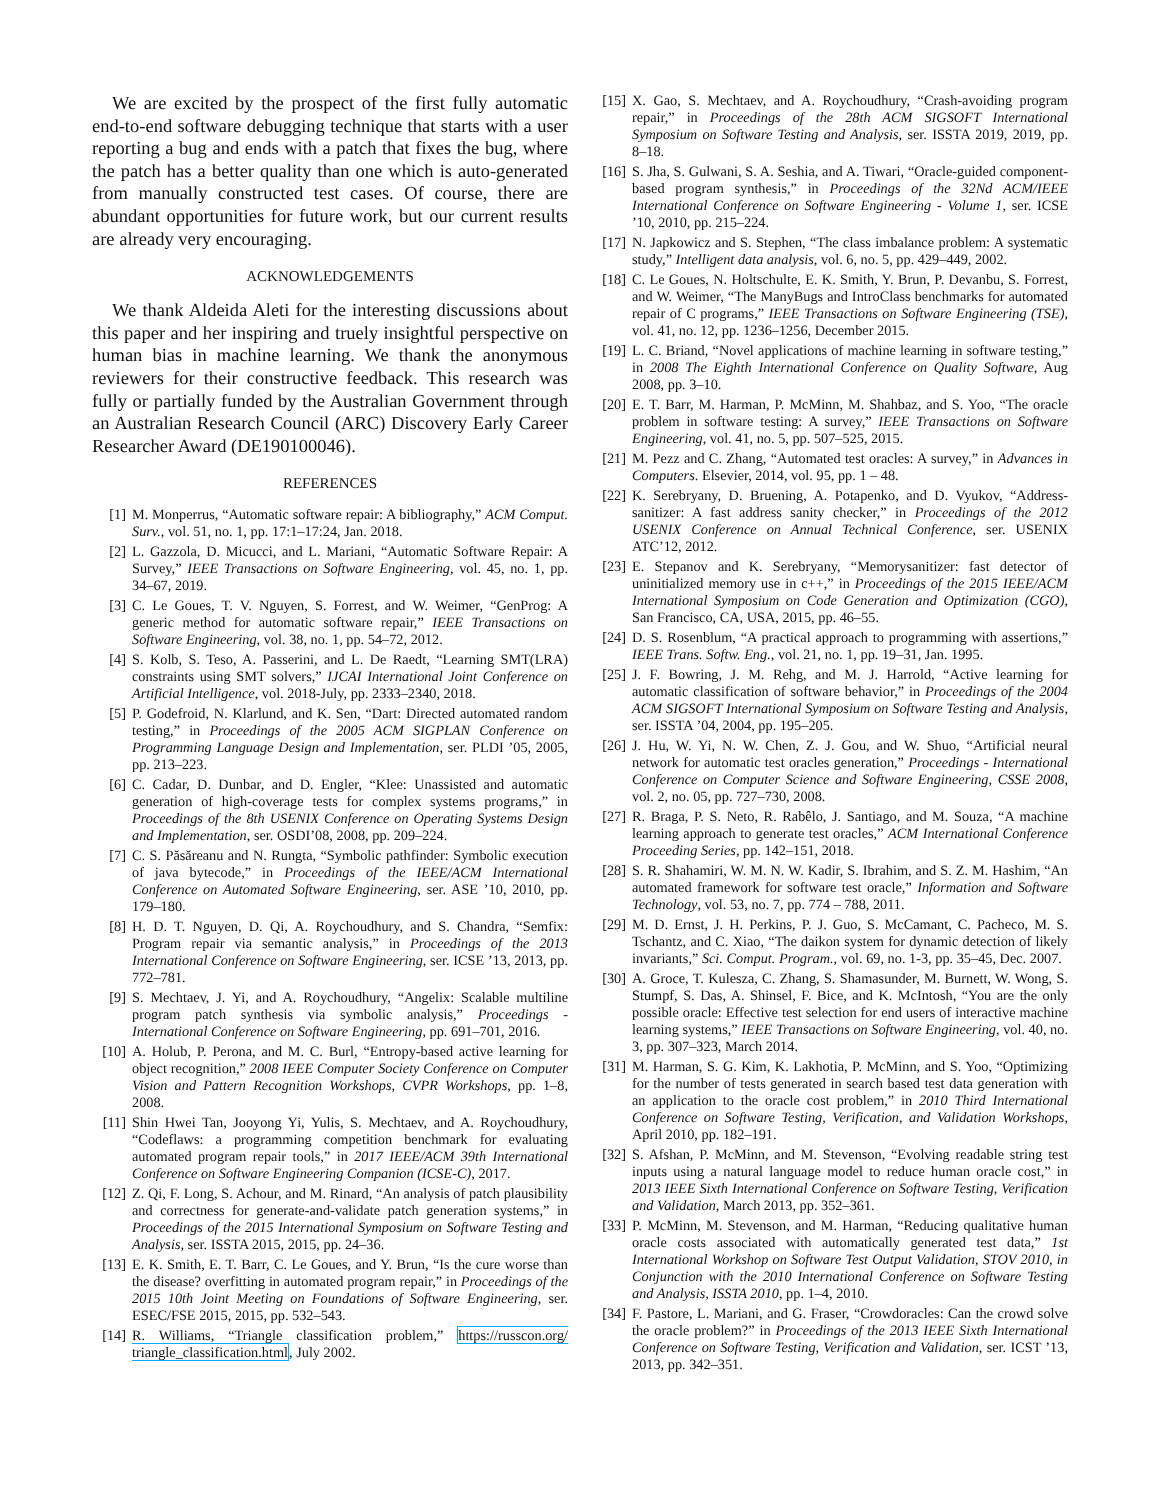We are excited by the prospect of the first fully automatic end-to-end software debugging technique that starts with a user reporting a bug and ends with a patch that fixes the bug, where the patch has a better quality than one which is auto-generated from manually constructed test cases. Of course, there are abundant opportunities for future work, but our current results are already very encouraging.
ACKNOWLEDGEMENTS
We thank Aldeida Aleti for the interesting discussions about this paper and her inspiring and truely insightful perspective on human bias in machine learning. We thank the anonymous reviewers for their constructive feedback. This research was fully or partially funded by the Australian Government through an Australian Research Council (ARC) Discovery Early Career Researcher Award (DE190100046).
REFERENCES
[1] M. Monperrus, “Automatic software repair: A bibliography,” ACM Comput. Surv., vol. 51, no. 1, pp. 17:1–17:24, Jan. 2018.
[2] L. Gazzola, D. Micucci, and L. Mariani, “Automatic Software Repair: A Survey,” IEEE Transactions on Software Engineering, vol. 45, no. 1, pp. 34–67, 2019.
[3] C. Le Goues, T. V. Nguyen, S. Forrest, and W. Weimer, “GenProg: A generic method for automatic software repair,” IEEE Transactions on Software Engineering, vol. 38, no. 1, pp. 54–72, 2012.
[4] S. Kolb, S. Teso, A. Passerini, and L. De Raedt, “Learning SMT(LRA) constraints using SMT solvers,” IJCAI International Joint Conference on Artificial Intelligence, vol. 2018-July, pp. 2333–2340, 2018.
[5] P. Godefroid, N. Klarlund, and K. Sen, “Dart: Directed automated random testing,” in Proceedings of the 2005 ACM SIGPLAN Conference on Programming Language Design and Implementation, ser. PLDI ’05, 2005, pp. 213–223.
[6] C. Cadar, D. Dunbar, and D. Engler, “Klee: Unassisted and automatic generation of high-coverage tests for complex systems programs,” in Proceedings of the 8th USENIX Conference on Operating Systems Design and Implementation, ser. OSDI’08, 2008, pp. 209–224.
[7] C. S. Păsăreanu and N. Rungta, “Symbolic pathfinder: Symbolic execution of java bytecode,” in Proceedings of the IEEE/ACM International Conference on Automated Software Engineering, ser. ASE ’10, 2010, pp. 179–180.
[8] H. D. T. Nguyen, D. Qi, A. Roychoudhury, and S. Chandra, “Semfix: Program repair via semantic analysis,” in Proceedings of the 2013 International Conference on Software Engineering, ser. ICSE ’13, 2013, pp. 772–781.
[9] S. Mechtaev, J. Yi, and A. Roychoudhury, “Angelix: Scalable multiline program patch synthesis via symbolic analysis,” Proceedings - International Conference on Software Engineering, pp. 691–701, 2016.
[10] A. Holub, P. Perona, and M. C. Burl, “Entropy-based active learning for object recognition,” 2008 IEEE Computer Society Conference on Computer Vision and Pattern Recognition Workshops, CVPR Workshops, pp. 1–8, 2008.
[11] Shin Hwei Tan, Jooyong Yi, Yulis, S. Mechtaev, and A. Roychoudhury, “Codeflaws: a programming competition benchmark for evaluating automated program repair tools,” in 2017 IEEE/ACM 39th International Conference on Software Engineering Companion (ICSE-C), 2017.
[12] Z. Qi, F. Long, S. Achour, and M. Rinard, “An analysis of patch plausibility and correctness for generate-and-validate patch generation systems,” in Proceedings of the 2015 International Symposium on Software Testing and Analysis, ser. ISSTA 2015, 2015, pp. 24–36.
[13] E. K. Smith, E. T. Barr, C. Le Goues, and Y. Brun, “Is the cure worse than the disease? overfitting in automated program repair,” in Proceedings of the 2015 10th Joint Meeting on Foundations of Software Engineering, ser. ESEC/FSE 2015, 2015, pp. 532–543.
[14] R. Williams, “Triangle classification problem,” https://russcon.org/ triangle_classification.html, July 2002.
[15] X. Gao, S. Mechtaev, and A. Roychoudhury, “Crash-avoiding program repair,” in Proceedings of the 28th ACM SIGSOFT International Symposium on Software Testing and Analysis, ser. ISSTA 2019, 2019, pp. 8–18.
[16] S. Jha, S. Gulwani, S. A. Seshia, and A. Tiwari, “Oracle-guided component-based program synthesis,” in Proceedings of the 32Nd ACM/IEEE International Conference on Software Engineering - Volume 1, ser. ICSE ’10, 2010, pp. 215–224.
[17] N. Japkowicz and S. Stephen, “The class imbalance problem: A systematic study,” Intelligent data analysis, vol. 6, no. 5, pp. 429–449, 2002.
[18] C. Le Goues, N. Holtschulte, E. K. Smith, Y. Brun, P. Devanbu, S. Forrest, and W. Weimer, “The ManyBugs and IntroClass benchmarks for automated repair of C programs,” IEEE Transactions on Software Engineering (TSE), vol. 41, no. 12, pp. 1236–1256, December 2015.
[19] L. C. Briand, “Novel applications of machine learning in software testing,” in 2008 The Eighth International Conference on Quality Software, Aug 2008, pp. 3–10.
[20] E. T. Barr, M. Harman, P. McMinn, M. Shahbaz, and S. Yoo, “The oracle problem in software testing: A survey,” IEEE Transactions on Software Engineering, vol. 41, no. 5, pp. 507–525, 2015.
[21] M. Pezz and C. Zhang, “Automated test oracles: A survey,” in Advances in Computers. Elsevier, 2014, vol. 95, pp. 1 – 48.
[22] K. Serebryany, D. Bruening, A. Potapenko, and D. Vyukov, “Address-sanitizer: A fast address sanity checker,” in Proceedings of the 2012 USENIX Conference on Annual Technical Conference, ser. USENIX ATC’12, 2012.
[23] E. Stepanov and K. Serebryany, “Memorysanitizer: fast detector of uninitialized memory use in c++,” in Proceedings of the 2015 IEEE/ACM International Symposium on Code Generation and Optimization (CGO), San Francisco, CA, USA, 2015, pp. 46–55.
[24] D. S. Rosenblum, “A practical approach to programming with assertions,” IEEE Trans. Softw. Eng., vol. 21, no. 1, pp. 19–31, Jan. 1995.
[25] J. F. Bowring, J. M. Rehg, and M. J. Harrold, “Active learning for automatic classification of software behavior,” in Proceedings of the 2004 ACM SIGSOFT International Symposium on Software Testing and Analysis, ser. ISSTA ’04, 2004, pp. 195–205.
[26] J. Hu, W. Yi, N. W. Chen, Z. J. Gou, and W. Shuo, “Artificial neural network for automatic test oracles generation,” Proceedings - International Conference on Computer Science and Software Engineering, CSSE 2008, vol. 2, no. 05, pp. 727–730, 2008.
[27] R. Braga, P. S. Neto, R. Rabêlo, J. Santiago, and M. Souza, “A machine learning approach to generate test oracles,” ACM International Conference Proceeding Series, pp. 142–151, 2018.
[28] S. R. Shahamiri, W. M. N. W. Kadir, S. Ibrahim, and S. Z. M. Hashim, “An automated framework for software test oracle,” Information and Software Technology, vol. 53, no. 7, pp. 774 – 788, 2011.
[29] M. D. Ernst, J. H. Perkins, P. J. Guo, S. McCamant, C. Pacheco, M. S. Tschantz, and C. Xiao, “The daikon system for dynamic detection of likely invariants,” Sci. Comput. Program., vol. 69, no. 1-3, pp. 35–45, Dec. 2007.
[30] A. Groce, T. Kulesza, C. Zhang, S. Shamasunder, M. Burnett, W. Wong, S. Stumpf, S. Das, A. Shinsel, F. Bice, and K. McIntosh, “You are the only possible oracle: Effective test selection for end users of interactive machine learning systems,” IEEE Transactions on Software Engineering, vol. 40, no. 3, pp. 307–323, March 2014.
[31] M. Harman, S. G. Kim, K. Lakhotia, P. McMinn, and S. Yoo, “Optimizing for the number of tests generated in search based test data generation with an application to the oracle cost problem,” in 2010 Third International Conference on Software Testing, Verification, and Validation Workshops, April 2010, pp. 182–191.
[32] S. Afshan, P. McMinn, and M. Stevenson, “Evolving readable string test inputs using a natural language model to reduce human oracle cost,” in 2013 IEEE Sixth International Conference on Software Testing, Verification and Validation, March 2013, pp. 352–361.
[33] P. McMinn, M. Stevenson, and M. Harman, “Reducing qualitative human oracle costs associated with automatically generated test data,” 1st International Workshop on Software Test Output Validation, STOV 2010, in Conjunction with the 2010 International Conference on Software Testing and Analysis, ISSTA 2010, pp. 1–4, 2010.
[34] F. Pastore, L. Mariani, and G. Fraser, “Crowdoracles: Can the crowd solve the oracle problem?” in Proceedings of the 2013 IEEE Sixth International Conference on Software Testing, Verification and Validation, ser. ICST ’13, 2013, pp. 342–351.